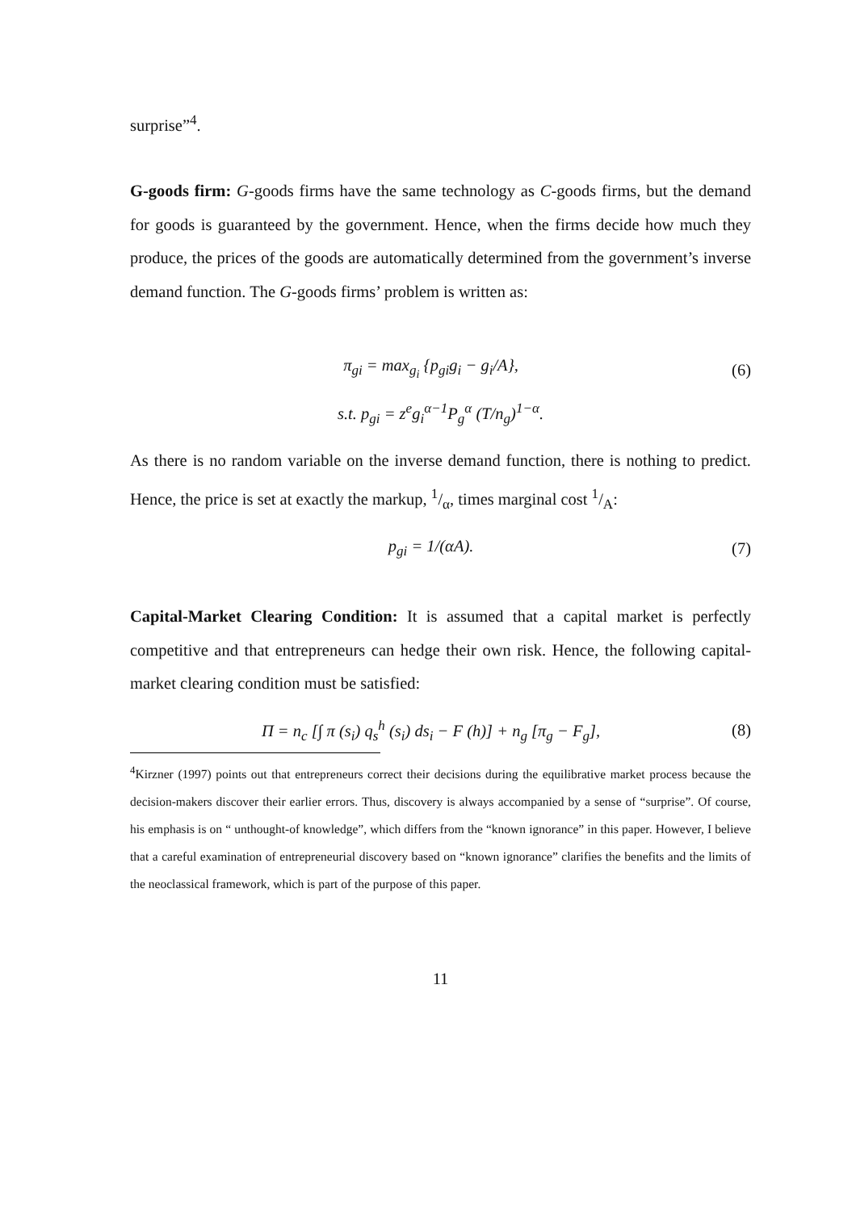surprise”<sup>4</sup>.
G-goods firm: G-goods firms have the same technology as C-goods firms, but the demand for goods is guaranteed by the government. Hence, when the firms decide how much they produce, the prices of the goods are automatically determined from the government’s inverse demand function. The G-goods firms’ problem is written as:
π<sub>gi</sub> = max<sub>g<sub>i</sub></sub> {p<sub>gi</sub>g<sub>i</sub> − g<sub>i</sub>/A}, (6)
s.t. p<sub>gi</sub> = z<sup>e</sup>g<sub>i</sub><sup>α−1</sup>P<sub>g</sub><sup>α</sup> (T/n<sub>g</sub>)<sup>1−α</sup>.
As there is no random variable on the inverse demand function, there is nothing to predict. Hence, the price is set at exactly the markup, 1/α, times marginal cost 1/A:
p<sub>gi</sub> = 1/(αA). (7)
Capital-Market Clearing Condition: It is assumed that a capital market is perfectly competitive and that entrepreneurs can hedge their own risk. Hence, the following capital-market clearing condition must be satisfied:
Π = n<sub>c</sub> [∫ π (s<sub>i</sub>) q<sub>s</sub><sup>h</sup> (s<sub>i</sub>) ds<sub>i</sub> − F (h)] + n<sub>g</sub> [π<sub>g</sub> − F<sub>g</sub>], (8)
<sup>4</sup> Kirzner (1997) points out that entrepreneurs correct their decisions during the equilibrative market process because the decision-makers discover their earlier errors. Thus, discovery is always accompanied by a sense of “surprise”. Of course, his emphasis is on “ unthought-of knowledge”, which differs from the “known ignorance” in this paper. However, I believe that a careful examination of entrepreneurial discovery based on “known ignorance” clarifies the benefits and the limits of the neoclassical framework, which is part of the purpose of this paper.
11